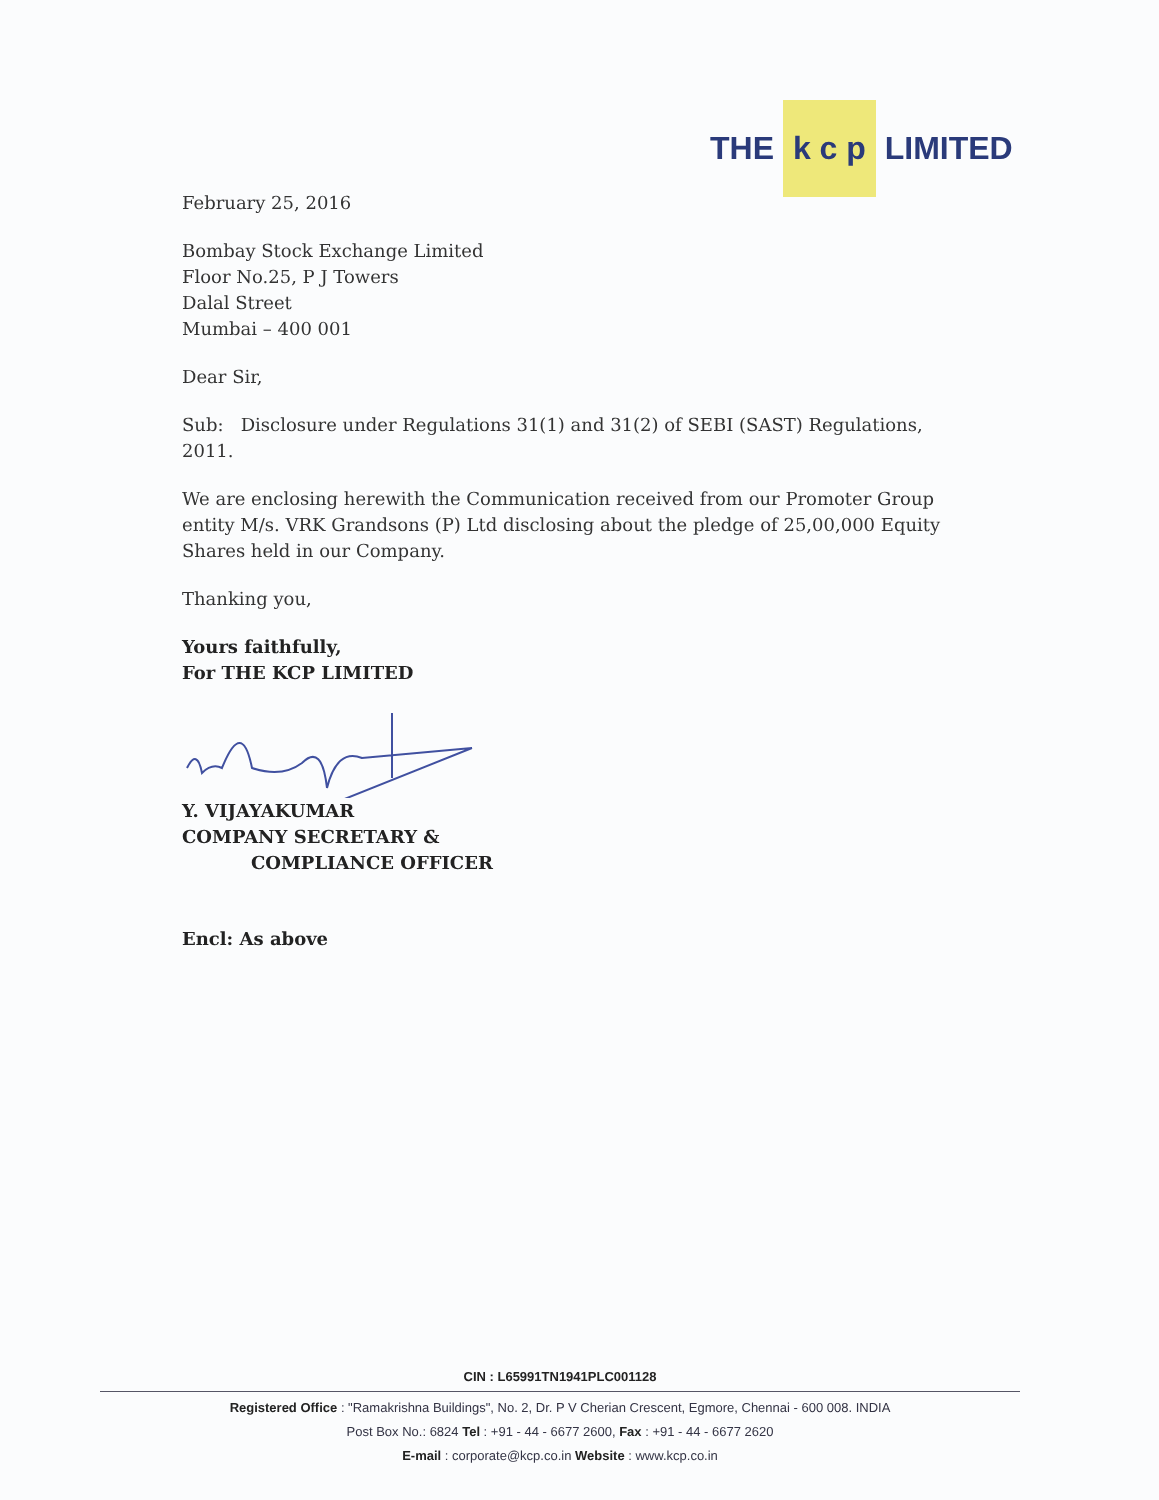THE k c p LIMITED
February 25, 2016
Bombay Stock Exchange Limited
Floor No.25, P J Towers
Dalal Street
Mumbai – 400 001
Dear Sir,
Sub: Disclosure under Regulations 31(1) and 31(2) of SEBI (SAST) Regulations, 2011.
We are enclosing herewith the Communication received from our Promoter Group entity M/s. VRK Grandsons (P) Ltd disclosing about the pledge of 25,00,000 Equity Shares held in our Company.
Thanking you,
Yours faithfully,
For THE KCP LIMITED
Y. VIJAYAKUMAR
COMPANY SECRETARY &
COMPLIANCE OFFICER
Encl: As above
CIN : L65991TN1941PLC001128
Registered Office : "Ramakrishna Buildings", No. 2, Dr. P V Cherian Crescent, Egmore, Chennai - 600 008. INDIA
Post Box No.: 6824 Tel : +91 - 44 - 6677 2600, Fax : +91 - 44 - 6677 2620
E-mail : corporate@kcp.co.in Website : www.kcp.co.in